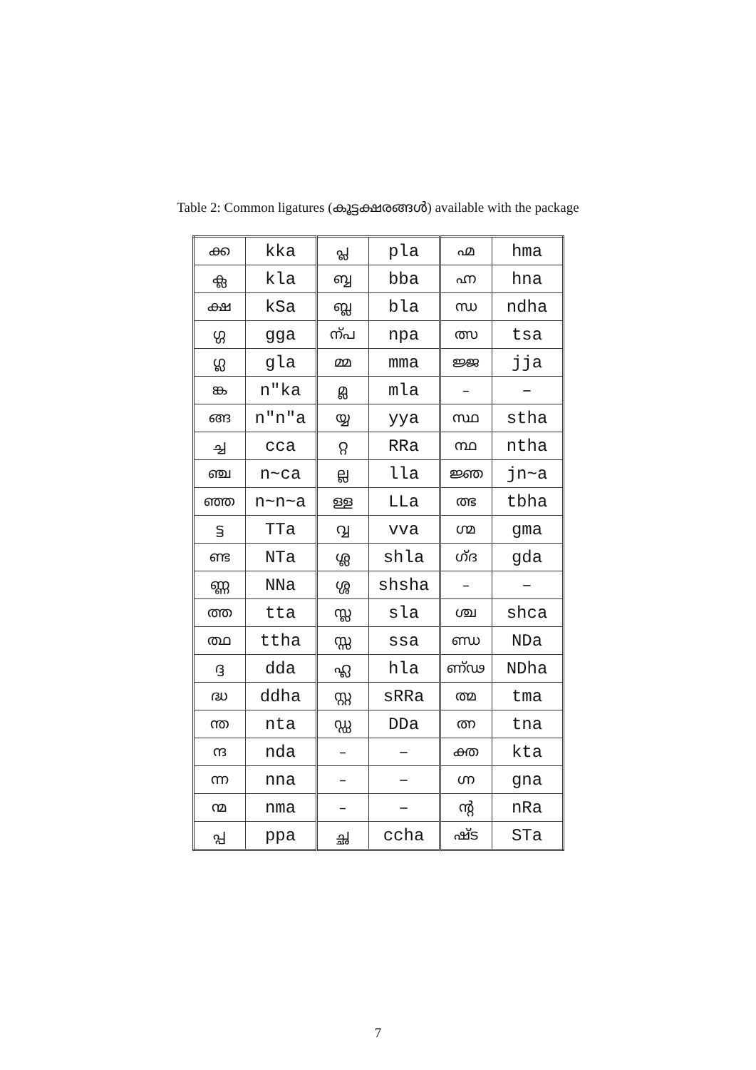Table 2: Common ligatures (കൂട്ടക്ഷരങ്ങൾ) available with the package
| ക്ക | kka | പ്ല | pla | ഹ്മ | hma |
| ക്ല | kla | ബ്ബ | bba | ഹ്ന | hna |
| ക്ഷ | kSa | ബ്ല | bla | ന്ധ | ndha |
| ഗ്ഗ | gga | ന്പ | npa | ത്സ | tsa |
| ഗ്ല | gla | മ്മ | mma | ജ്ജ | jja |
| ങ്ക | n"ka | മ്ല | mla | – | – |
| ങ്ങ | n"n"a | യ്യ | yya | സ്ഥ | stha |
| ച്ച | cca | റ്റ | RRa | ന്ഥ | ntha |
| ഞ്ച | n~ca | ല്ല | lla | ജ്ഞ | jn~a |
| ഞ്ഞ | n~n~a | ള്ള | LLa | ത്ഭ | tbha |
| ട്ട | TTa | വ്വ | vva | ഗ്മ | gma |
| ണ്ട | NTa | ശ്ല | shla | ഗ്ദ | gda |
| ണ്ണ | NNa | ശ്ശ | shsha | – | – |
| ത്ത | tta | സ്ല | sla | ശ്ച | shca |
| ത്ഥ | ttha | സ്സ | ssa | ണ്ഡ | NDa |
| ദ്ദ | dda | ഹ്ല | hla | ണ്ഢ | NDha |
| ദ്ധ | ddha | സ്റ്റ | sRRa | ത്മ | tma |
| ന്ത | nta | ഡ്ഡ | DDa | ത്ന | tna |
| ന്ദ | nda | – | – | ക്ത | kta |
| ന്ന | nna | – | – | ഗ്ന | gna |
| ന്മ | nma | – | – | ന്റ | nRa |
| പ്പ | ppa | ച്ഛ | ccha | ഷ്ട | STa |
7